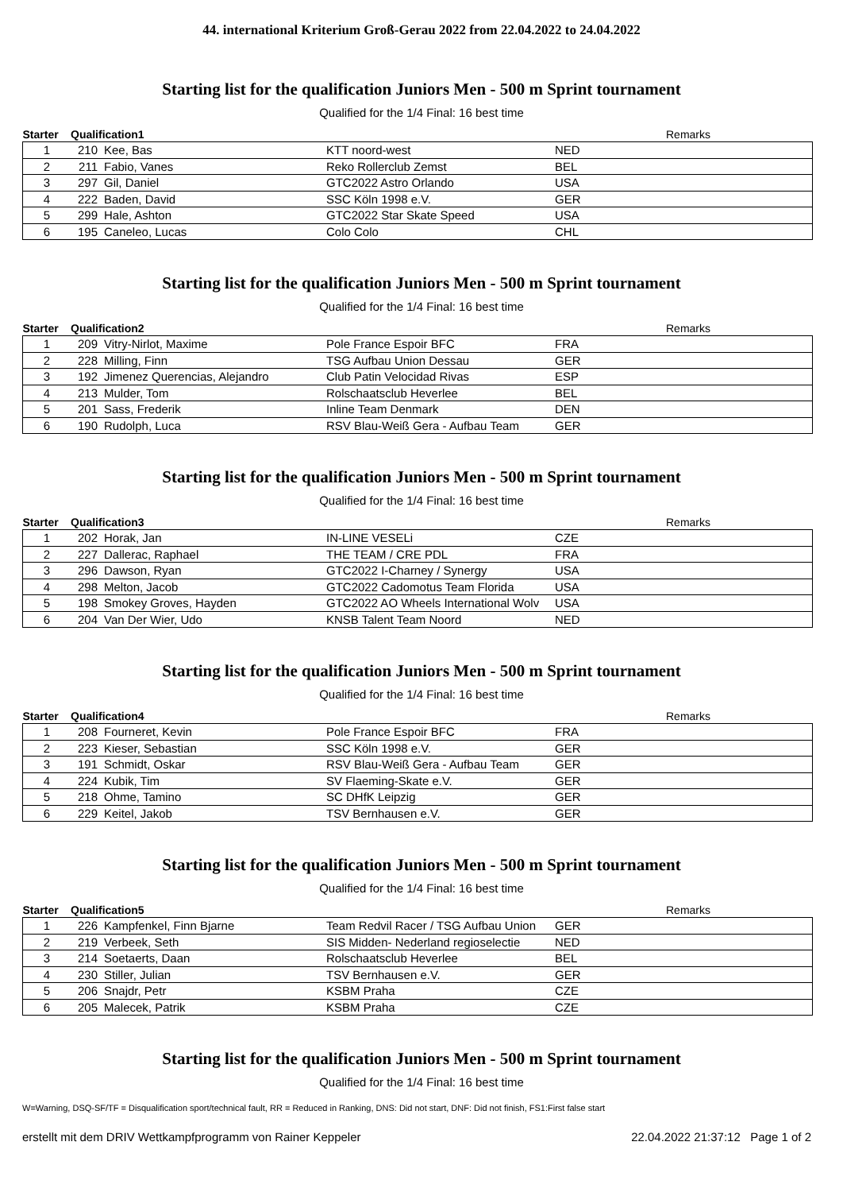44. international Kriterium Groß-Gerau 2022 from 22.04.2022 to 24.04.2022
Starting list for the qualification Juniors Men - 500 m Sprint tournament
Qualified for the 1/4 Final: 16 best time
| Starter | Qualification1 | | | | Remarks |
| --- | --- | --- | --- | --- | --- |
| 1 | 210 | Kee, Bas | KTT noord-west | NED | |
| 2 | 211 | Fabio, Vanes | Reko Rollerclub Zemst | BEL | |
| 3 | 297 | Gil, Daniel | GTC2022 Astro Orlando | USA | |
| 4 | 222 | Baden, David | SSC Köln 1998 e.V. | GER | |
| 5 | 299 | Hale, Ashton | GTC2022 Star Skate Speed | USA | |
| 6 | 195 | Caneleo, Lucas | Colo Colo | CHL | |
Starting list for the qualification Juniors Men - 500 m Sprint tournament
Qualified for the 1/4 Final: 16 best time
| Starter | Qualification2 | | | | Remarks |
| --- | --- | --- | --- | --- | --- |
| 1 | 209 | Vitry-Nirlot, Maxime | Pole France Espoir BFC | FRA | |
| 2 | 228 | Milling, Finn | TSG Aufbau Union Dessau | GER | |
| 3 | 192 | Jimenez Querencias, Alejandro | Club Patin Velocidad Rivas | ESP | |
| 4 | 213 | Mulder, Tom | Rolschaatsclub Heverlee | BEL | |
| 5 | 201 | Sass, Frederik | Inline Team Denmark | DEN | |
| 6 | 190 | Rudolph, Luca | RSV Blau-Weiß Gera - Aufbau Team | GER | |
Starting list for the qualification Juniors Men - 500 m Sprint tournament
Qualified for the 1/4 Final: 16 best time
| Starter | Qualification3 | | | | Remarks |
| --- | --- | --- | --- | --- | --- |
| 1 | 202 | Horak, Jan | IN-LINE VESELi | CZE | |
| 2 | 227 | Dallerac, Raphael | THE TEAM / CRE PDL | FRA | |
| 3 | 296 | Dawson, Ryan | GTC2022 I-Charney / Synergy | USA | |
| 4 | 298 | Melton, Jacob | GTC2022 Cadomotus Team Florida | USA | |
| 5 | 198 | Smokey Groves, Hayden | GTC2022 AO Wheels International Wolv | USA | |
| 6 | 204 | Van Der Wier, Udo | KNSB Talent Team Noord | NED | |
Starting list for the qualification Juniors Men - 500 m Sprint tournament
Qualified for the 1/4 Final: 16 best time
| Starter | Qualification4 | | | | Remarks |
| --- | --- | --- | --- | --- | --- |
| 1 | 208 | Fourneret, Kevin | Pole France Espoir BFC | FRA | |
| 2 | 223 | Kieser, Sebastian | SSC Köln 1998 e.V. | GER | |
| 3 | 191 | Schmidt, Oskar | RSV Blau-Weiß Gera - Aufbau Team | GER | |
| 4 | 224 | Kubik, Tim | SV Flaeming-Skate e.V. | GER | |
| 5 | 218 | Ohme, Tamino | SC DHfK Leipzig | GER | |
| 6 | 229 | Keitel, Jakob | TSV Bernhausen e.V. | GER | |
Starting list for the qualification Juniors Men - 500 m Sprint tournament
Qualified for the 1/4 Final: 16 best time
| Starter | Qualification5 | | | | Remarks |
| --- | --- | --- | --- | --- | --- |
| 1 | 226 | Kampfenkel, Finn Bjarne | Team Redvil Racer / TSG Aufbau Union | GER | |
| 2 | 219 | Verbeek, Seth | SIS Midden- Nederland regioselectie | NED | |
| 3 | 214 | Soetaerts, Daan | Rolschaatsclub Heverlee | BEL | |
| 4 | 230 | Stiller, Julian | TSV Bernhausen e.V. | GER | |
| 5 | 206 | Snajdr, Petr | KSBM Praha | CZE | |
| 6 | 205 | Malecek, Patrik | KSBM Praha | CZE | |
Starting list for the qualification Juniors Men - 500 m Sprint tournament
Qualified for the 1/4 Final: 16 best time
W=Warning, DSQ-SF/TF = Disqualification sport/technical fault, RR = Reduced in Ranking, DNS: Did not start, DNF: Did not finish, FS1:First false start
erstellt mit dem DRIV Wettkampfprogramm von Rainer Keppeler 22.04.2022 21:37:12 Page 1 of 2